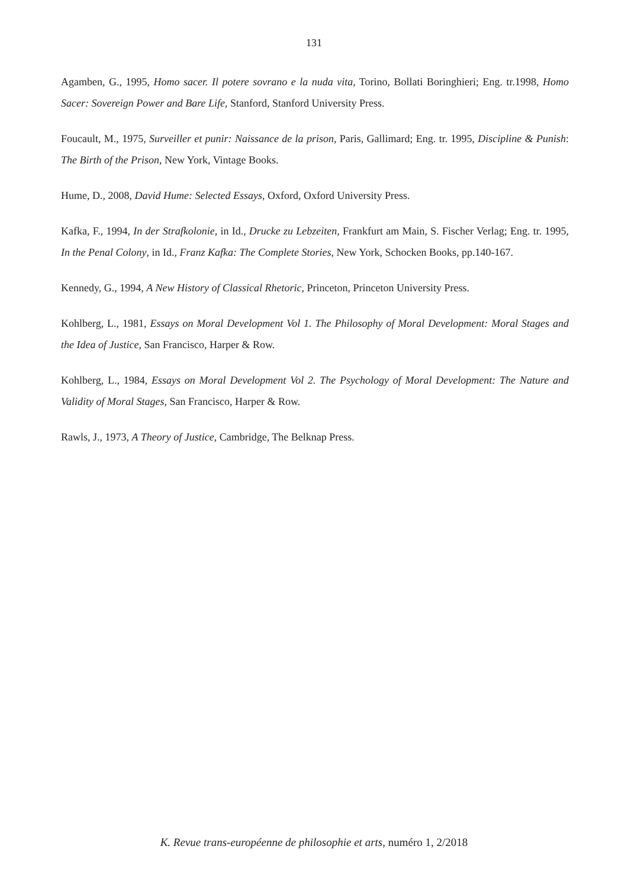131
Agamben, G., 1995, Homo sacer. Il potere sovrano e la nuda vita, Torino, Bollati Boringhieri; Eng. tr.1998, Homo Sacer: Sovereign Power and Bare Life, Stanford, Stanford University Press.
Foucault, M., 1975, Surveiller et punir: Naissance de la prison, Paris, Gallimard; Eng. tr. 1995, Discipline & Punish: The Birth of the Prison, New York, Vintage Books.
Hume, D., 2008, David Hume: Selected Essays, Oxford, Oxford University Press.
Kafka, F., 1994, In der Strafkolonie, in Id., Drucke zu Lebzeiten, Frankfurt am Main, S. Fischer Verlag; Eng. tr. 1995, In the Penal Colony, in Id., Franz Kafka: The Complete Stories, New York, Schocken Books, pp.140-167.
Kennedy, G., 1994, A New History of Classical Rhetoric, Princeton, Princeton University Press.
Kohlberg, L., 1981, Essays on Moral Development Vol 1. The Philosophy of Moral Development: Moral Stages and the Idea of Justice, San Francisco, Harper & Row.
Kohlberg, L., 1984, Essays on Moral Development Vol 2. The Psychology of Moral Development: The Nature and Validity of Moral Stages, San Francisco, Harper & Row.
Rawls, J., 1973, A Theory of Justice, Cambridge, The Belknap Press.
K. Revue trans-européenne de philosophie et arts, numéro 1, 2/2018